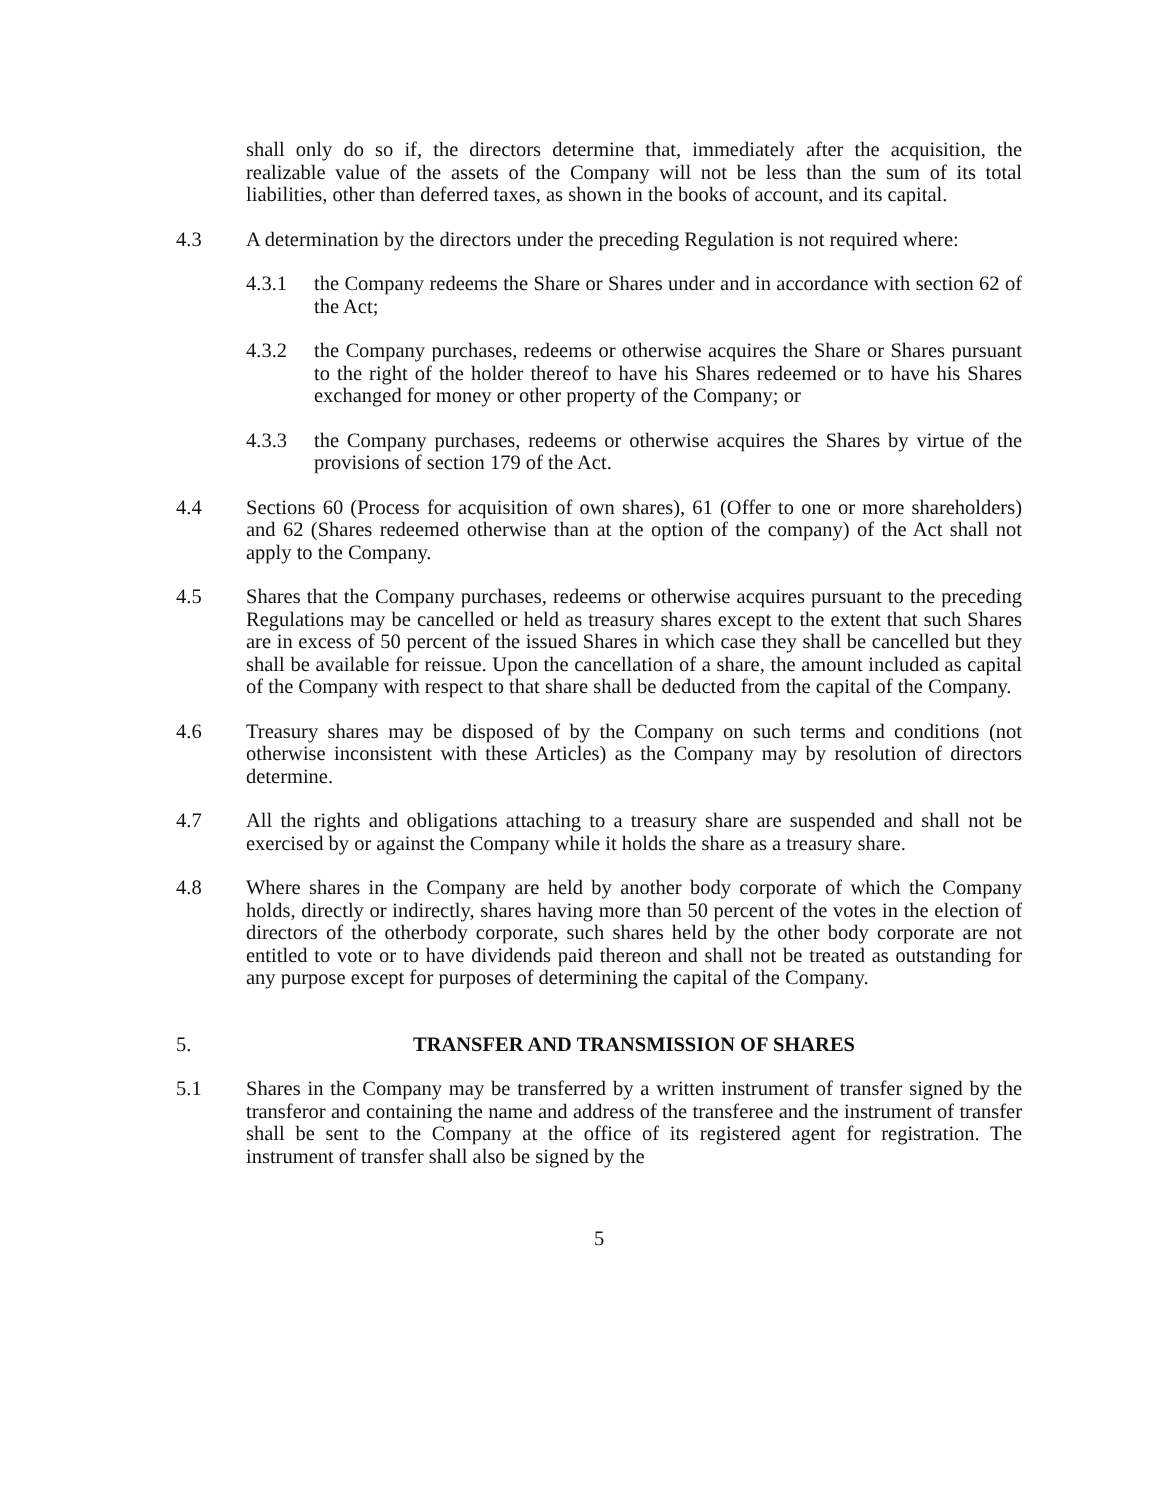shall only do so if, the directors determine that, immediately after the acquisition, the realizable value of the assets of the Company will not be less than the sum of its total liabilities, other than deferred taxes, as shown in the books of account, and its capital.
4.3 A determination by the directors under the preceding Regulation is not required where:
4.3.1 the Company redeems the Share or Shares under and in accordance with section 62 of the Act;
4.3.2 the Company purchases, redeems or otherwise acquires the Share or Shares pursuant to the right of the holder thereof to have his Shares redeemed or to have his Shares exchanged for money or other property of the Company; or
4.3.3 the Company purchases, redeems or otherwise acquires the Shares by virtue of the provisions of section 179 of the Act.
4.4 Sections 60 (Process for acquisition of own shares), 61 (Offer to one or more shareholders) and 62 (Shares redeemed otherwise than at the option of the company) of the Act shall not apply to the Company.
4.5 Shares that the Company purchases, redeems or otherwise acquires pursuant to the preceding Regulations may be cancelled or held as treasury shares except to the extent that such Shares are in excess of 50 percent of the issued Shares in which case they shall be cancelled but they shall be available for reissue. Upon the cancellation of a share, the amount included as capital of the Company with respect to that share shall be deducted from the capital of the Company.
4.6 Treasury shares may be disposed of by the Company on such terms and conditions (not otherwise inconsistent with these Articles) as the Company may by resolution of directors determine.
4.7 All the rights and obligations attaching to a treasury share are suspended and shall not be exercised by or against the Company while it holds the share as a treasury share.
4.8 Where shares in the Company are held by another body corporate of which the Company holds, directly or indirectly, shares having more than 50 percent of the votes in the election of directors of the otherbody corporate, such shares held by the other body corporate are not entitled to vote or to have dividends paid thereon and shall not be treated as outstanding for any purpose except for purposes of determining the capital of the Company.
5. TRANSFER AND TRANSMISSION OF SHARES
5.1 Shares in the Company may be transferred by a written instrument of transfer signed by the transferor and containing the name and address of the transferee and the instrument of transfer shall be sent to the Company at the office of its registered agent for registration. The instrument of transfer shall also be signed by the
5